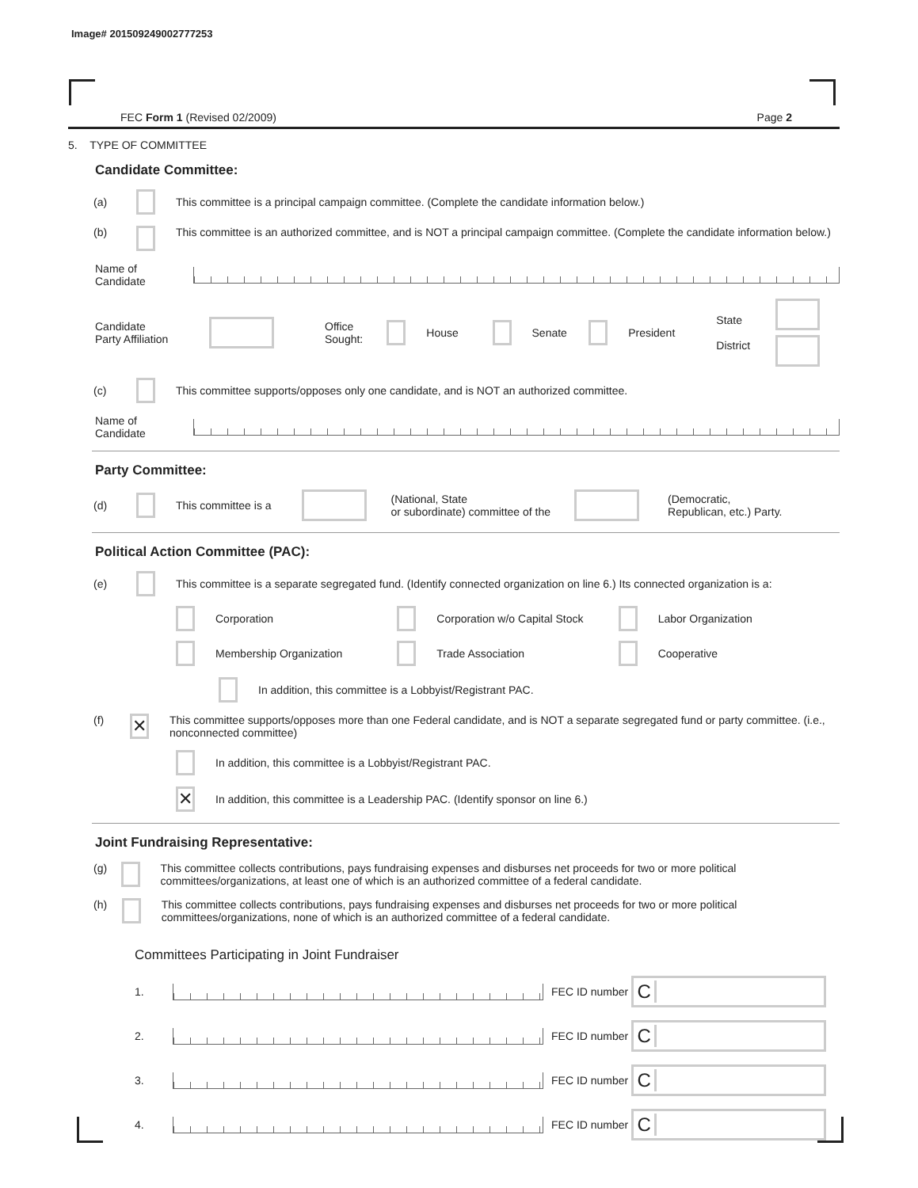Image# 201509249002777253
FEC Form 1 (Revised 02/2009) Page 2
5. TYPE OF COMMITTEE
Candidate Committee:
(a) This committee is a principal campaign committee. (Complete the candidate information below.)
(b) This committee is an authorized committee, and is NOT a principal campaign committee. (Complete the candidate information below.)
Name of
Candidate
Candidate
Party Affiliation Office
Sought: House Senate President State
District
(c) This committee supports/opposes only one candidate, and is NOT an authorized committee.
Name of
Candidate
Party Committee:
(d) This committee is a (National, State
or subordinate) committee of the (Democratic,
Republican, etc.) Party.
Political Action Committee (PAC):
(e) This committee is a separate segregated fund. (Identify connected organization on line 6.) Its connected organization is a:
Corporation Corporation w/o Capital Stock Labor Organization
Membership Organization Trade Association Cooperative
In addition, this committee is a Lobbyist/Registrant PAC.
(f) ✕ This committee supports/opposes more than one Federal candidate, and is NOT a separate segregated fund or party committee. (i.e., nonconnected committee)
In addition, this committee is a Lobbyist/Registrant PAC.
✕ In addition, this committee is a Leadership PAC. (Identify sponsor on line 6.)
Joint Fundraising Representative:
(g) This committee collects contributions, pays fundraising expenses and disburses net proceeds for two or more political committees/organizations, at least one of which is an authorized committee of a federal candidate.
(h) This committee collects contributions, pays fundraising expenses and disburses net proceeds for two or more political committees/organizations, none of which is an authorized committee of a federal candidate.
Committees Participating in Joint Fundraiser
1. FEC ID number C
2. FEC ID number C
3. FEC ID number C
4. FEC ID number C